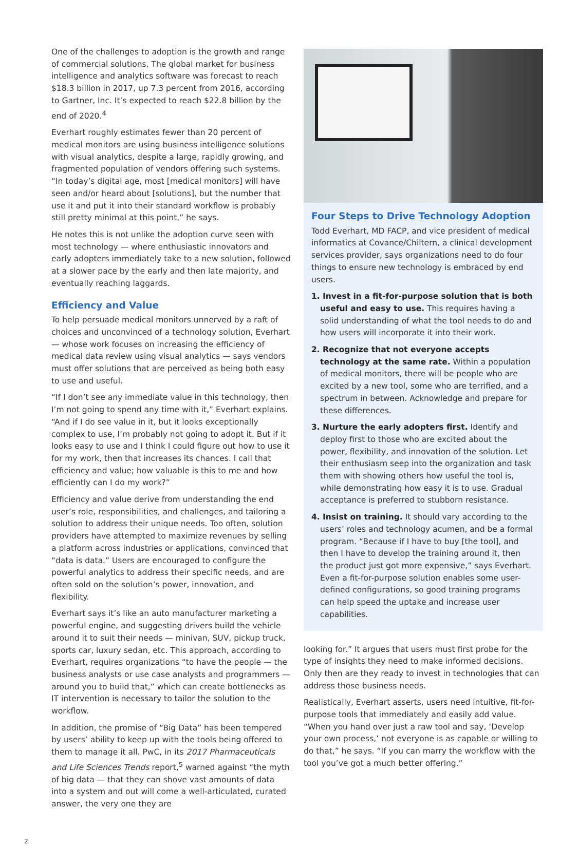One of the challenges to adoption is the growth and range of commercial solutions. The global market for business intelligence and analytics software was forecast to reach $18.3 billion in 2017, up 7.3 percent from 2016, according to Gartner, Inc. It’s expected to reach $22.8 billion by the end of 2020.<sup>4</sup>
Everhart roughly estimates fewer than 20 percent of medical monitors are using business intelligence solutions with visual analytics, despite a large, rapidly growing, and fragmented population of vendors offering such systems. “In today’s digital age, most [medical monitors] will have seen and/or heard about [solutions], but the number that use it and put it into their standard workflow is probably still pretty minimal at this point,” he says.
He notes this is not unlike the adoption curve seen with most technology — where enthusiastic innovators and early adopters immediately take to a new solution, followed at a slower pace by the early and then late majority, and eventually reaching laggards.
Efficiency and Value
To help persuade medical monitors unnerved by a raft of choices and unconvinced of a technology solution, Everhart — whose work focuses on increasing the efficiency of medical data review using visual analytics — says vendors must offer solutions that are perceived as being both easy to use and useful.
“If I don’t see any immediate value in this technology, then I’m not going to spend any time with it,” Everhart explains. “And if I do see value in it, but it looks exceptionally complex to use, I’m probably not going to adopt it. But if it looks easy to use and I think I could figure out how to use it for my work, then that increases its chances. I call that efficiency and value; how valuable is this to me and how efficiently can I do my work?”
Efficiency and value derive from understanding the end user’s role, responsibilities, and challenges, and tailoring a solution to address their unique needs. Too often, solution providers have attempted to maximize revenues by selling a platform across industries or applications, convinced that “data is data.” Users are encouraged to configure the powerful analytics to address their specific needs, and are often sold on the solution’s power, innovation, and flexibility.
Everhart says it’s like an auto manufacturer marketing a powerful engine, and suggesting drivers build the vehicle around it to suit their needs — minivan, SUV, pickup truck, sports car, luxury sedan, etc. This approach, according to Everhart, requires organizations “to have the people — the business analysts or use case analysts and programmers — around you to build that,” which can create bottlenecks as IT intervention is necessary to tailor the solution to the workflow.
In addition, the promise of “Big Data” has been tempered by users’ ability to keep up with the tools being offered to them to manage it all. PwC, in its 2017 Pharmaceuticals and Life Sciences Trends report,<sup>5</sup> warned against “the myth of big data — that they can shove vast amounts of data into a system and out will come a well-articulated, curated answer, the very one they are
Four Steps to Drive Technology Adoption
Todd Everhart, MD FACP, and vice president of medical informatics at Covance/Chiltern, a clinical development services provider, says organizations need to do four things to ensure new technology is embraced by end users.
1. Invest in a fit-for-purpose solution that is both useful and easy to use. This requires having a solid understanding of what the tool needs to do and how users will incorporate it into their work.
2. Recognize that not everyone accepts technology at the same rate. Within a population of medical monitors, there will be people who are excited by a new tool, some who are terrified, and a spectrum in between. Acknowledge and prepare for these differences.
3. Nurture the early adopters first. Identify and deploy first to those who are excited about the power, flexibility, and innovation of the solution. Let their enthusiasm seep into the organization and task them with showing others how useful the tool is, while demonstrating how easy it is to use. Gradual acceptance is preferred to stubborn resistance.
4. Insist on training. It should vary according to the users’ roles and technology acumen, and be a formal program. “Because if I have to buy [the tool], and then I have to develop the training around it, then the product just got more expensive,” says Everhart. Even a fit-for-purpose solution enables some user-defined configurations, so good training programs can help speed the uptake and increase user capabilities.
looking for.” It argues that users must first probe for the type of insights they need to make informed decisions. Only then are they ready to invest in technologies that can address those business needs.
Realistically, Everhart asserts, users need intuitive, fit-for-purpose tools that immediately and easily add value. “When you hand over just a raw tool and say, ‘Develop your own process,’ not everyone is as capable or willing to do that,” he says. “If you can marry the workflow with the tool you’ve got a much better offering.”
2